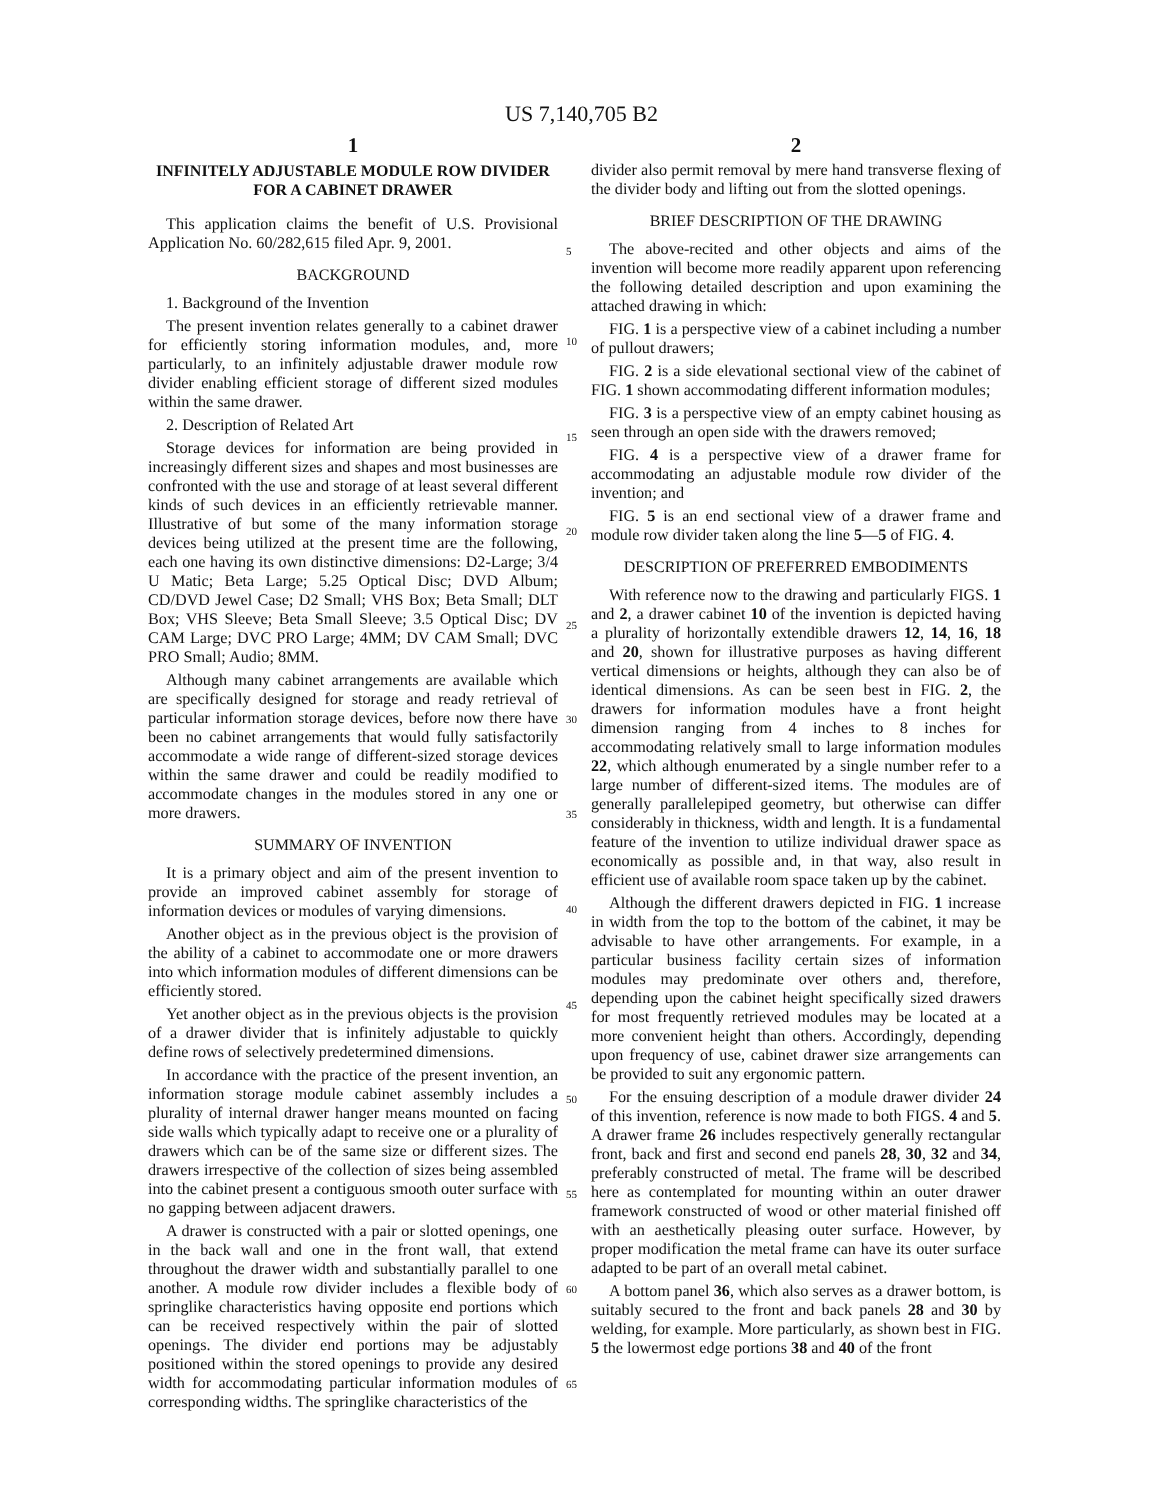US 7,140,705 B2
1
INFINITELY ADJUSTABLE MODULE ROW DIVIDER FOR A CABINET DRAWER
This application claims the benefit of U.S. Provisional Application No. 60/282,615 filed Apr. 9, 2001.
BACKGROUND
1. Background of the Invention
The present invention relates generally to a cabinet drawer for efficiently storing information modules, and, more particularly, to an infinitely adjustable drawer module row divider enabling efficient storage of different sized modules within the same drawer.
2. Description of Related Art
Storage devices for information are being provided in increasingly different sizes and shapes and most businesses are confronted with the use and storage of at least several different kinds of such devices in an efficiently retrievable manner. Illustrative of but some of the many information storage devices being utilized at the present time are the following, each one having its own distinctive dimensions: D2-Large; 3/4 U Matic; Beta Large; 5.25 Optical Disc; DVD Album; CD/DVD Jewel Case; D2 Small; VHS Box; Beta Small; DLT Box; VHS Sleeve; Beta Small Sleeve; 3.5 Optical Disc; DV CAM Large; DVC PRO Large; 4MM; DV CAM Small; DVC PRO Small; Audio; 8MM.
Although many cabinet arrangements are available which are specifically designed for storage and ready retrieval of particular information storage devices, before now there have been no cabinet arrangements that would fully satisfactorily accommodate a wide range of different-sized storage devices within the same drawer and could be readily modified to accommodate changes in the modules stored in any one or more drawers.
SUMMARY OF INVENTION
It is a primary object and aim of the present invention to provide an improved cabinet assembly for storage of information devices or modules of varying dimensions.
Another object as in the previous object is the provision of the ability of a cabinet to accommodate one or more drawers into which information modules of different dimensions can be efficiently stored.
Yet another object as in the previous objects is the provision of a drawer divider that is infinitely adjustable to quickly define rows of selectively predetermined dimensions.
In accordance with the practice of the present invention, an information storage module cabinet assembly includes a plurality of internal drawer hanger means mounted on facing side walls which typically adapt to receive one or a plurality of drawers which can be of the same size or different sizes. The drawers irrespective of the collection of sizes being assembled into the cabinet present a contiguous smooth outer surface with no gapping between adjacent drawers.
A drawer is constructed with a pair or slotted openings, one in the back wall and one in the front wall, that extend throughout the drawer width and substantially parallel to one another. A module row divider includes a flexible body of springlike characteristics having opposite end portions which can be received respectively within the pair of slotted openings. The divider end portions may be adjustably positioned within the stored openings to provide any desired width for accommodating particular information modules of corresponding widths. The springlike characteristics of the
2
divider also permit removal by mere hand transverse flexing of the divider body and lifting out from the slotted openings.
BRIEF DESCRIPTION OF THE DRAWING
The above-recited and other objects and aims of the invention will become more readily apparent upon referencing the following detailed description and upon examining the attached drawing in which:
FIG. 1 is a perspective view of a cabinet including a number of pullout drawers;
FIG. 2 is a side elevational sectional view of the cabinet of FIG. 1 shown accommodating different information modules;
FIG. 3 is a perspective view of an empty cabinet housing as seen through an open side with the drawers removed;
FIG. 4 is a perspective view of a drawer frame for accommodating an adjustable module row divider of the invention; and
FIG. 5 is an end sectional view of a drawer frame and module row divider taken along the line 5—5 of FIG. 4.
DESCRIPTION OF PREFERRED EMBODIMENTS
With reference now to the drawing and particularly FIGS. 1 and 2, a drawer cabinet 10 of the invention is depicted having a plurality of horizontally extendible drawers 12, 14, 16, 18 and 20, shown for illustrative purposes as having different vertical dimensions or heights, although they can also be of identical dimensions. As can be seen best in FIG. 2, the drawers for information modules have a front height dimension ranging from 4 inches to 8 inches for accommodating relatively small to large information modules 22, which although enumerated by a single number refer to a large number of different-sized items. The modules are of generally parallelepiped geometry, but otherwise can differ considerably in thickness, width and length. It is a fundamental feature of the invention to utilize individual drawer space as economically as possible and, in that way, also result in efficient use of available room space taken up by the cabinet.
Although the different drawers depicted in FIG. 1 increase in width from the top to the bottom of the cabinet, it may be advisable to have other arrangements. For example, in a particular business facility certain sizes of information modules may predominate over others and, therefore, depending upon the cabinet height specifically sized drawers for most frequently retrieved modules may be located at a more convenient height than others. Accordingly, depending upon frequency of use, cabinet drawer size arrangements can be provided to suit any ergonomic pattern.
For the ensuing description of a module drawer divider 24 of this invention, reference is now made to both FIGS. 4 and 5. A drawer frame 26 includes respectively generally rectangular front, back and first and second end panels 28, 30, 32 and 34, preferably constructed of metal. The frame will be described here as contemplated for mounting within an outer drawer framework constructed of wood or other material finished off with an aesthetically pleasing outer surface. However, by proper modification the metal frame can have its outer surface adapted to be part of an overall metal cabinet.
A bottom panel 36, which also serves as a drawer bottom, is suitably secured to the front and back panels 28 and 30 by welding, for example. More particularly, as shown best in FIG. 5 the lowermost edge portions 38 and 40 of the front
5
10
15
20
25
30
35
40
45
50
55
60
65